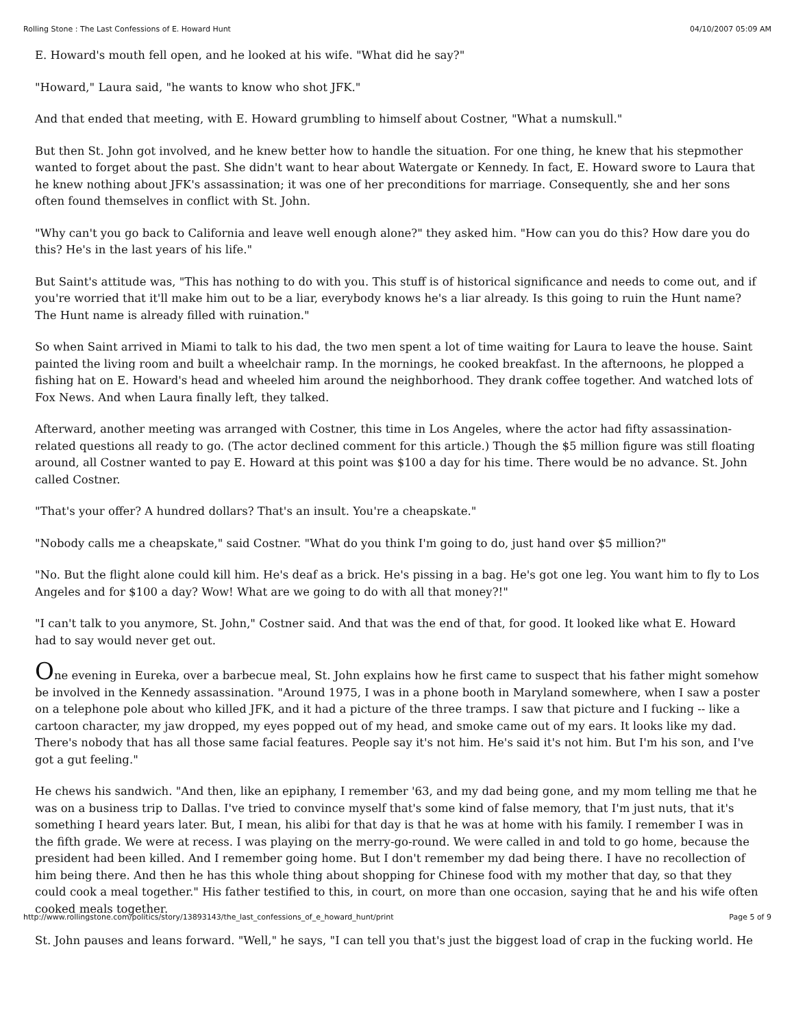Rolling Stone : The Last Confessions of E. Howard Hunt 04/10/2007 05:09 AM
E. Howard's mouth fell open, and he looked at his wife. "What did he say?"
"Howard," Laura said, "he wants to know who shot JFK."
And that ended that meeting, with E. Howard grumbling to himself about Costner, "What a numskull."
But then St. John got involved, and he knew better how to handle the situation. For one thing, he knew that his stepmother wanted to forget about the past. She didn't want to hear about Watergate or Kennedy. In fact, E. Howard swore to Laura that he knew nothing about JFK's assassination; it was one of her preconditions for marriage. Consequently, she and her sons often found themselves in conflict with St. John.
"Why can't you go back to California and leave well enough alone?" they asked him. "How can you do this? How dare you do this? He's in the last years of his life."
But Saint's attitude was, "This has nothing to do with you. This stuff is of historical significance and needs to come out, and if you're worried that it'll make him out to be a liar, everybody knows he's a liar already. Is this going to ruin the Hunt name? The Hunt name is already filled with ruination."
So when Saint arrived in Miami to talk to his dad, the two men spent a lot of time waiting for Laura to leave the house. Saint painted the living room and built a wheelchair ramp. In the mornings, he cooked breakfast. In the afternoons, he plopped a fishing hat on E. Howard's head and wheeled him around the neighborhood. They drank coffee together. And watched lots of Fox News. And when Laura finally left, they talked.
Afterward, another meeting was arranged with Costner, this time in Los Angeles, where the actor had fifty assassination-related questions all ready to go. (The actor declined comment for this article.) Though the $5 million figure was still floating around, all Costner wanted to pay E. Howard at this point was $100 a day for his time. There would be no advance. St. John called Costner.
"That's your offer? A hundred dollars? That's an insult. You're a cheapskate."
"Nobody calls me a cheapskate," said Costner. "What do you think I'm going to do, just hand over $5 million?"
"No. But the flight alone could kill him. He's deaf as a brick. He's pissing in a bag. He's got one leg. You want him to fly to Los Angeles and for $100 a day? Wow! What are we going to do with all that money?!"
"I can't talk to you anymore, St. John," Costner said. And that was the end of that, for good. It looked like what E. Howard had to say would never get out.
One evening in Eureka, over a barbecue meal, St. John explains how he first came to suspect that his father might somehow be involved in the Kennedy assassination. "Around 1975, I was in a phone booth in Maryland somewhere, when I saw a poster on a telephone pole about who killed JFK, and it had a picture of the three tramps. I saw that picture and I fucking -- like a cartoon character, my jaw dropped, my eyes popped out of my head, and smoke came out of my ears. It looks like my dad. There's nobody that has all those same facial features. People say it's not him. He's said it's not him. But I'm his son, and I've got a gut feeling."
He chews his sandwich. "And then, like an epiphany, I remember '63, and my dad being gone, and my mom telling me that he was on a business trip to Dallas. I've tried to convince myself that's some kind of false memory, that I'm just nuts, that it's something I heard years later. But, I mean, his alibi for that day is that he was at home with his family. I remember I was in the fifth grade. We were at recess. I was playing on the merry-go-round. We were called in and told to go home, because the president had been killed. And I remember going home. But I don't remember my dad being there. I have no recollection of him being there. And then he has this whole thing about shopping for Chinese food with my mother that day, so that they could cook a meal together." His father testified to this, in court, on more than one occasion, saying that he and his wife often cooked meals together.
St. John pauses and leans forward. "Well," he says, "I can tell you that's just the biggest load of crap in the fucking world. He
http://www.rollingstone.com/politics/story/13893143/the_last_confessions_of_e_howard_hunt/print Page 5 of 9